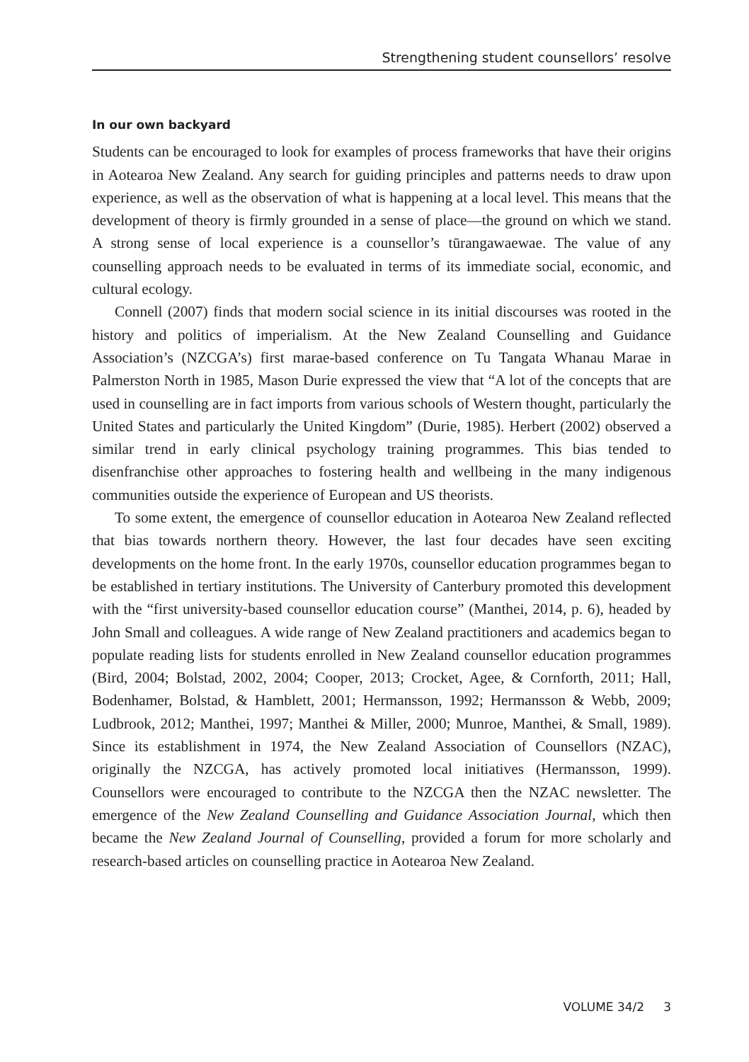Strengthening student counsellors’ resolve
In our own backyard
Students can be encouraged to look for examples of process frameworks that have their origins in Aotearoa New Zealand. Any search for guiding principles and patterns needs to draw upon experience, as well as the observation of what is happening at a local level. This means that the development of theory is firmly grounded in a sense of place—the ground on which we stand. A strong sense of local experience is a counsellor’s tūrangawaewae. The value of any counselling approach needs to be evaluated in terms of its immediate social, economic, and cultural ecology.
Connell (2007) finds that modern social science in its initial discourses was rooted in the history and politics of imperialism. At the New Zealand Counselling and Guidance Association’s (NZCGA’s) first marae-based conference on Tu Tangata Whanau Marae in Palmerston North in 1985, Mason Durie expressed the view that “A lot of the concepts that are used in counselling are in fact imports from various schools of Western thought, particularly the United States and particularly the United Kingdom” (Durie, 1985). Herbert (2002) observed a similar trend in early clinical psychology training programmes. This bias tended to disenfranchise other approaches to fostering health and wellbeing in the many indigenous communities outside the experience of European and US theorists.
To some extent, the emergence of counsellor education in Aotearoa New Zealand reflected that bias towards northern theory. However, the last four decades have seen exciting developments on the home front. In the early 1970s, counsellor education programmes began to be established in tertiary institutions. The University of Canterbury promoted this development with the “first university-based counsellor education course” (Manthei, 2014, p. 6), headed by John Small and colleagues. A wide range of New Zealand practitioners and academics began to populate reading lists for students enrolled in New Zealand counsellor education programmes (Bird, 2004; Bolstad, 2002, 2004; Cooper, 2013; Crocket, Agee, & Cornforth, 2011; Hall, Bodenhamer, Bolstad, & Hamblett, 2001; Hermansson, 1992; Hermansson & Webb, 2009; Ludbrook, 2012; Manthei, 1997; Manthei & Miller, 2000; Munroe, Manthei, & Small, 1989). Since its establishment in 1974, the New Zealand Association of Counsellors (NZAC), originally the NZCGA, has actively promoted local initiatives (Hermansson, 1999). Counsellors were encouraged to contribute to the NZCGA then the NZAC newsletter. The emergence of the New Zealand Counselling and Guidance Association Journal, which then became the New Zealand Journal of Counselling, provided a forum for more scholarly and research-based articles on counselling practice in Aotearoa New Zealand.
VOLUME 34/2 3